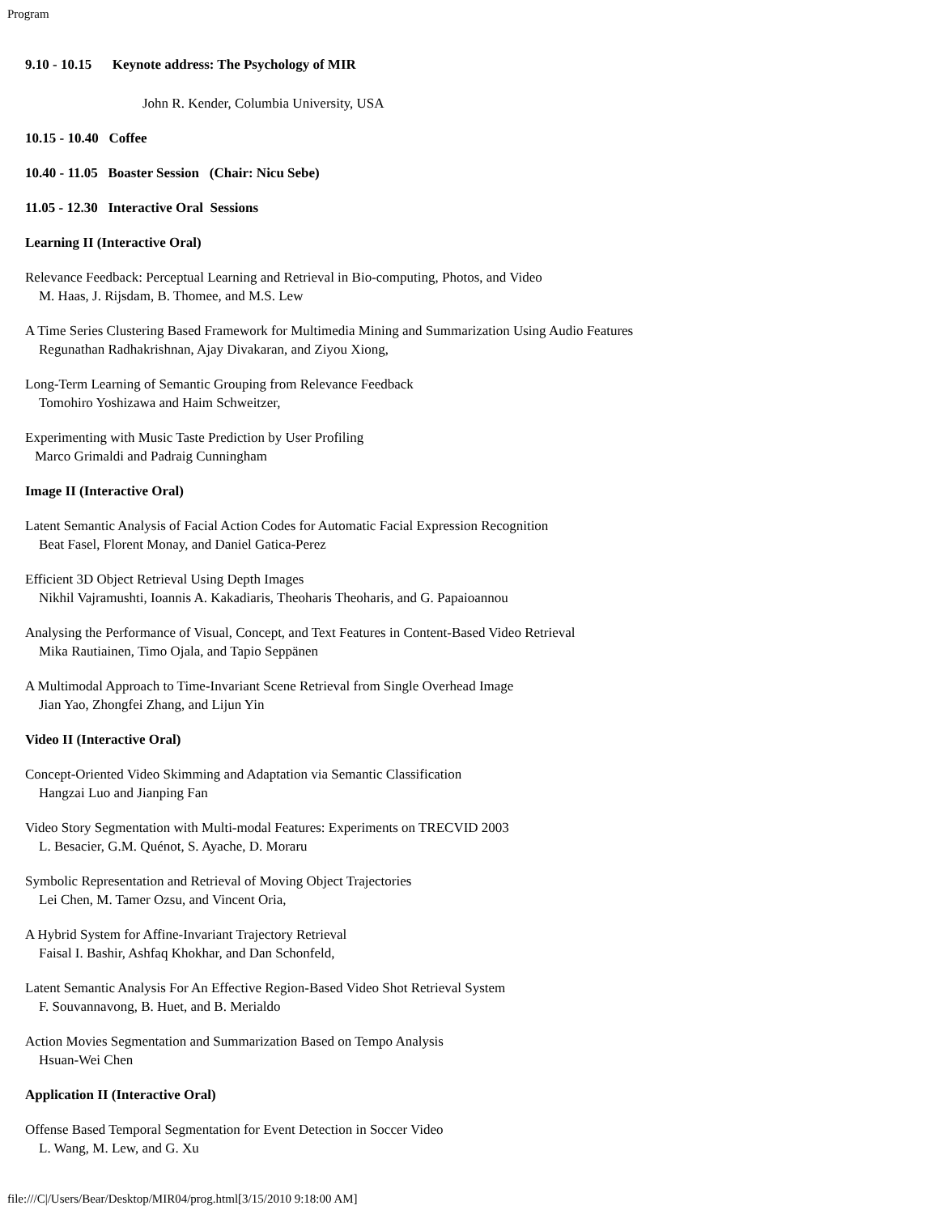Program
9.10 - 10.15 Keynote address: The Psychology of MIR
John R. Kender, Columbia University, USA
10.15 - 10.40 Coffee
10.40 - 11.05 Boaster Session (Chair: Nicu Sebe)
11.05 - 12.30 Interactive Oral Sessions
Learning II (Interactive Oral)
Relevance Feedback: Perceptual Learning and Retrieval in Bio-computing, Photos, and Video
M. Haas, J. Rijsdam, B. Thomee, and M.S. Lew
A Time Series Clustering Based Framework for Multimedia Mining and Summarization Using Audio Features
Regunathan Radhakrishnan, Ajay Divakaran, and Ziyou Xiong,
Long-Term Learning of Semantic Grouping from Relevance Feedback
Tomohiro Yoshizawa and Haim Schweitzer,
Experimenting with Music Taste Prediction by User Profiling
Marco Grimaldi and Padraig Cunningham
Image II (Interactive Oral)
Latent Semantic Analysis of Facial Action Codes for Automatic Facial Expression Recognition
Beat Fasel, Florent Monay, and Daniel Gatica-Perez
Efficient 3D Object Retrieval Using Depth Images
Nikhil Vajramushti, Ioannis A. Kakadiaris, Theoharis Theoharis, and G. Papaioannou
Analysing the Performance of Visual, Concept, and Text Features in Content-Based Video Retrieval
Mika Rautiainen, Timo Ojala, and Tapio Seppänen
A Multimodal Approach to Time-Invariant Scene Retrieval from Single Overhead Image
Jian Yao, Zhongfei Zhang, and Lijun Yin
Video II (Interactive Oral)
Concept-Oriented Video Skimming and Adaptation via Semantic Classification
Hangzai Luo and Jianping Fan
Video Story Segmentation with Multi-modal Features: Experiments on TRECVID 2003
L. Besacier, G.M. Quénot, S. Ayache, D. Moraru
Symbolic Representation and Retrieval of Moving Object Trajectories
Lei Chen, M. Tamer Ozsu, and Vincent Oria,
A Hybrid System for Affine-Invariant Trajectory Retrieval
Faisal I. Bashir, Ashfaq Khokhar, and Dan Schonfeld,
Latent Semantic Analysis For An Effective Region-Based Video Shot Retrieval System
F. Souvannavong, B. Huet, and B. Merialdo
Action Movies Segmentation and Summarization Based on Tempo Analysis
Hsuan-Wei Chen
Application II (Interactive Oral)
Offense Based Temporal Segmentation for Event Detection in Soccer Video
L. Wang, M. Lew, and G. Xu
file:///C|/Users/Bear/Desktop/MIR04/prog.html[3/15/2010 9:18:00 AM]